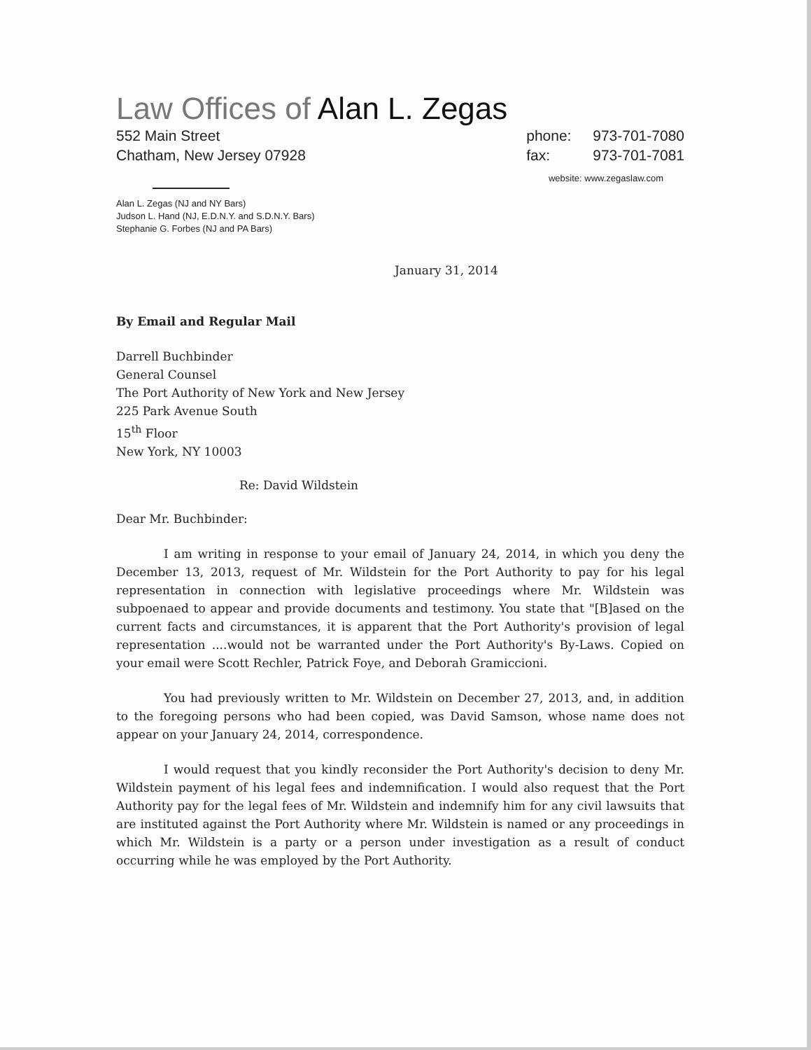Law Offices of Alan L. Zegas
552 Main Street
Chatham, New Jersey 07928
phone: 973-701-7080
fax: 973-701-7081
Alan L. Zegas (NJ and NY Bars)
Judson L. Hand (NJ, E.D.N.Y. and S.D.N.Y. Bars)
Stephanie G. Forbes (NJ and PA Bars)
website: www.zegaslaw.com
January 31, 2014
By Email and Regular Mail
Darrell Buchbinder
General Counsel
The Port Authority of New York and New Jersey
225 Park Avenue South
15<sup>th</sup> Floor
New York, NY 10003
Re: David Wildstein
Dear Mr. Buchbinder:
I am writing in response to your email of January 24, 2014, in which you deny the December 13, 2013, request of Mr. Wildstein for the Port Authority to pay for his legal representation in connection with legislative proceedings where Mr. Wildstein was subpoenaed to appear and provide documents and testimony. You state that "[B]ased on the current facts and circumstances, it is apparent that the Port Authority's provision of legal representation ....would not be warranted under the Port Authority's By-Laws. Copied on your email were Scott Rechler, Patrick Foye, and Deborah Gramiccioni.
You had previously written to Mr. Wildstein on December 27, 2013, and, in addition to the foregoing persons who had been copied, was David Samson, whose name does not appear on your January 24, 2014, correspondence.
I would request that you kindly reconsider the Port Authority's decision to deny Mr. Wildstein payment of his legal fees and indemnification. I would also request that the Port Authority pay for the legal fees of Mr. Wildstein and indemnify him for any civil lawsuits that are instituted against the Port Authority where Mr. Wildstein is named or any proceedings in which Mr. Wildstein is a party or a person under investigation as a result of conduct occurring while he was employed by the Port Authority.